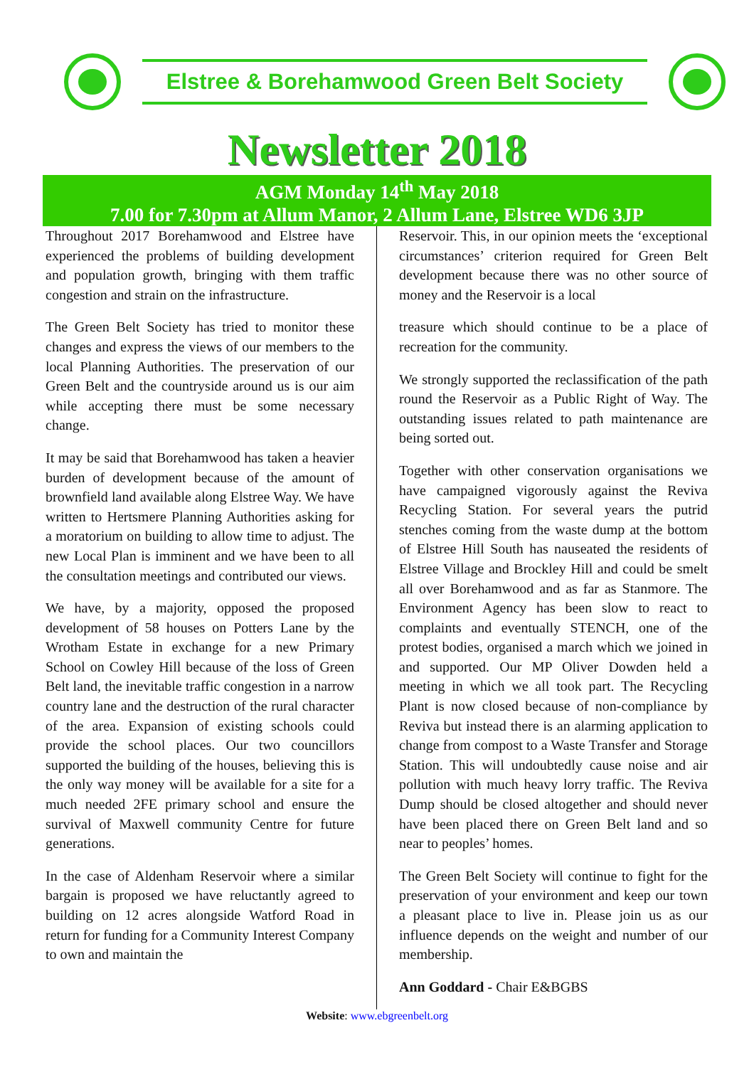Elstree & Borehamwood Green Belt Society
Newsletter 2018
AGM Monday 14<sup>th</sup> May 2018
7.00 for 7.30pm at Allum Manor, 2 Allum Lane, Elstree WD6 3JP
Throughout 2017 Borehamwood and Elstree have experienced the problems of building development and population growth, bringing with them traffic congestion and strain on the infrastructure.
The Green Belt Society has tried to monitor these changes and express the views of our members to the local Planning Authorities. The preservation of our Green Belt and the countryside around us is our aim while accepting there must be some necessary change.
It may be said that Borehamwood has taken a heavier burden of development because of the amount of brownfield land available along Elstree Way. We have written to Hertsmere Planning Authorities asking for a moratorium on building to allow time to adjust. The new Local Plan is imminent and we have been to all the consultation meetings and contributed our views.
We have, by a majority, opposed the proposed development of 58 houses on Potters Lane by the Wrotham Estate in exchange for a new Primary School on Cowley Hill because of the loss of Green Belt land, the inevitable traffic congestion in a narrow country lane and the destruction of the rural character of the area. Expansion of existing schools could provide the school places. Our two councillors supported the building of the houses, believing this is the only way money will be available for a site for a much needed 2FE primary school and ensure the survival of Maxwell community Centre for future generations.
In the case of Aldenham Reservoir where a similar bargain is proposed we have reluctantly agreed to building on 12 acres alongside Watford Road in return for funding for a Community Interest Company to own and maintain the
Reservoir. This, in our opinion meets the ‘exceptional circumstances’ criterion required for Green Belt development because there was no other source of money and the Reservoir is a local
treasure which should continue to be a place of recreation for the community.
We strongly supported the reclassification of the path round the Reservoir as a Public Right of Way. The outstanding issues related to path maintenance are being sorted out.
Together with other conservation organisations we have campaigned vigorously against the Reviva Recycling Station. For several years the putrid stenches coming from the waste dump at the bottom of Elstree Hill South has nauseated the residents of Elstree Village and Brockley Hill and could be smelt all over Borehamwood and as far as Stanmore. The Environment Agency has been slow to react to complaints and eventually STENCH, one of the protest bodies, organised a march which we joined in and supported. Our MP Oliver Dowden held a meeting in which we all took part. The Recycling Plant is now closed because of non-compliance by Reviva but instead there is an alarming application to change from compost to a Waste Transfer and Storage Station. This will undoubtedly cause noise and air pollution with much heavy lorry traffic. The Reviva Dump should be closed altogether and should never have been placed there on Green Belt land and so near to peoples’ homes.
The Green Belt Society will continue to fight for the preservation of your environment and keep our town a pleasant place to live in. Please join us as our influence depends on the weight and number of our membership.
Ann Goddard - Chair E&BGBS
Website: www.ebgreenbelt.org